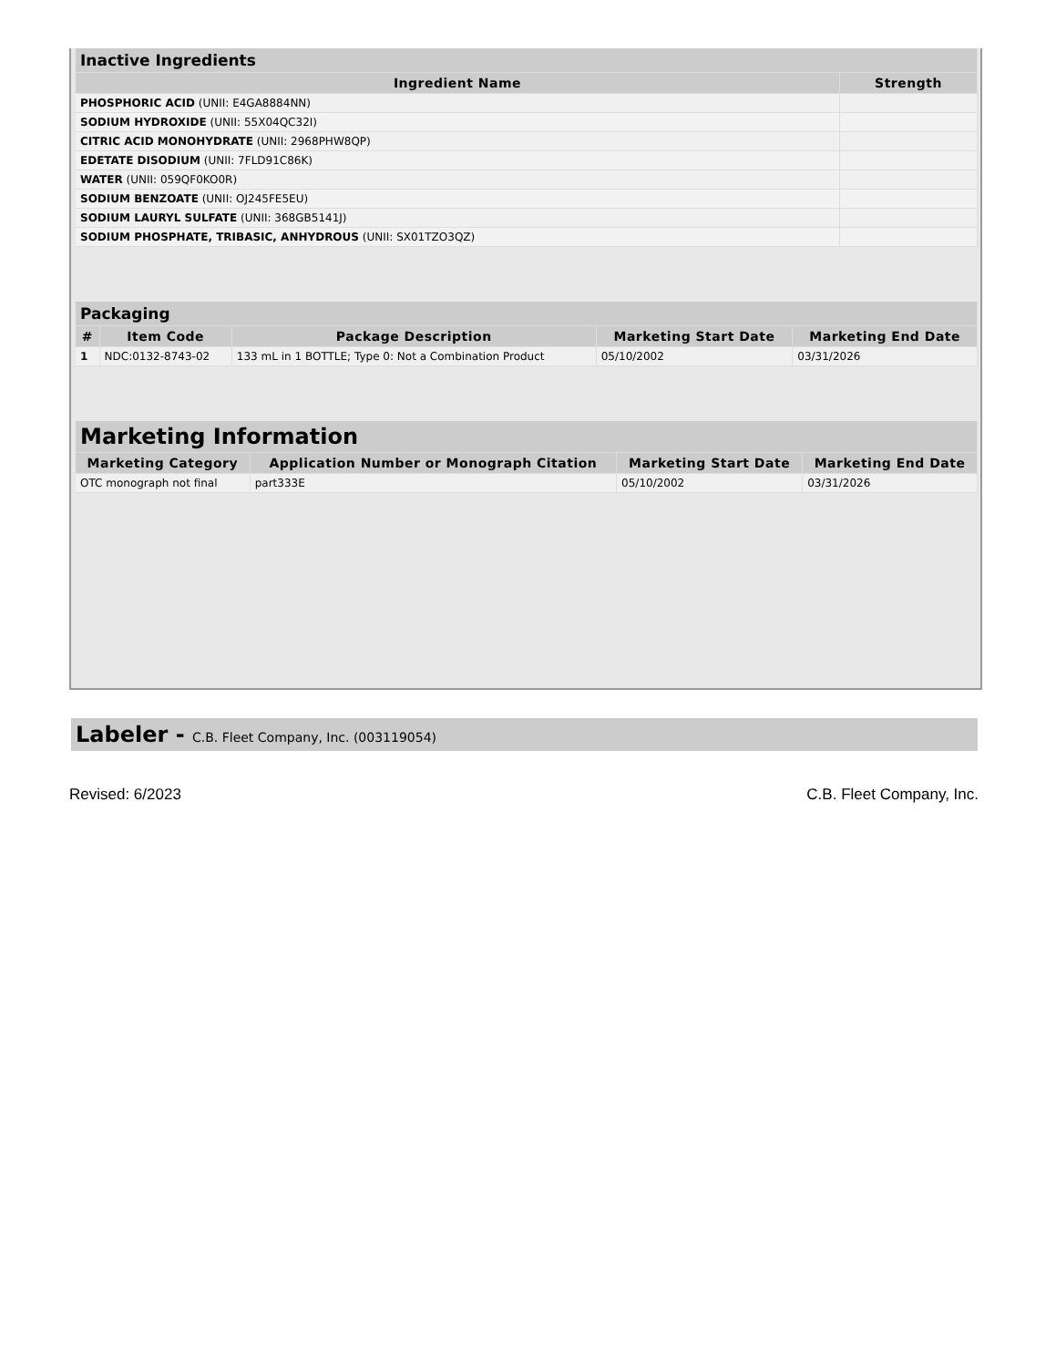| Inactive Ingredients | |
| --- | --- |
| Ingredient Name | Strength |
| PHOSPHORIC ACID (UNII: E4GA8884NN) | |
| SODIUM HYDROXIDE (UNII: 55X04QC32I) | |
| CITRIC ACID MONOHYDRATE (UNII: 2968PHW8QP) | |
| EDETATE DISODIUM (UNII: 7FLD91C86K) | |
| WATER (UNII: 059QF0KO0R) | |
| SODIUM BENZOATE (UNII: OJ245FE5EU) | |
| SODIUM LAURYL SULFATE (UNII: 368GB5141J) | |
| SODIUM PHOSPHATE, TRIBASIC, ANHYDROUS (UNII: SX01TZO3QZ) | |
| Packaging | | | | |
| --- | --- | --- | --- | --- |
| # | Item Code | Package Description | Marketing Start Date | Marketing End Date |
| 1 | NDC:0132-8743-02 | 133 mL in 1 BOTTLE; Type 0: Not a Combination Product | 05/10/2002 | 03/31/2026 |
| Marketing Information | | | |
| --- | --- | --- | --- |
| Marketing Category | Application Number or Monograph Citation | Marketing Start Date | Marketing End Date |
| OTC monograph not final | part333E | 05/10/2002 | 03/31/2026 |
Labeler - C.B. Fleet Company, Inc. (003119054)
Revised: 6/2023 C.B. Fleet Company, Inc.